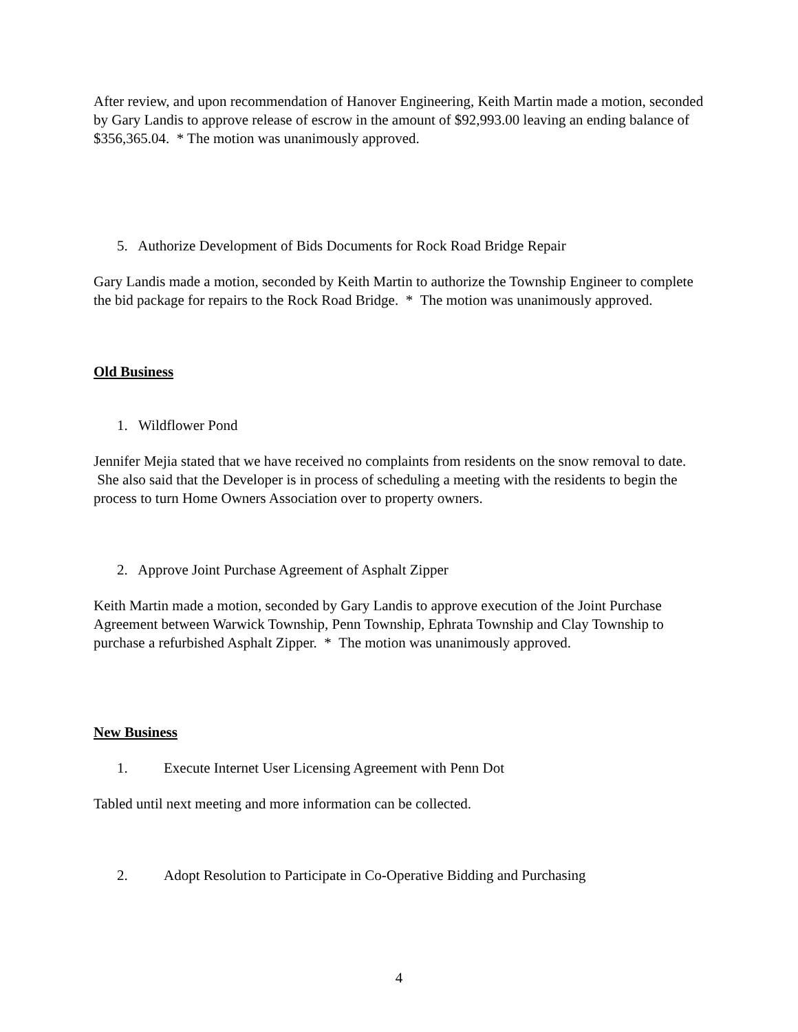After review, and upon recommendation of Hanover Engineering, Keith Martin made a motion, seconded by Gary Landis to approve release of escrow in the amount of $92,993.00 leaving an ending balance of $356,365.04. * The motion was unanimously approved.
5. Authorize Development of Bids Documents for Rock Road Bridge Repair
Gary Landis made a motion, seconded by Keith Martin to authorize the Township Engineer to complete the bid package for repairs to the Rock Road Bridge. * The motion was unanimously approved.
Old Business
1. Wildflower Pond
Jennifer Mejia stated that we have received no complaints from residents on the snow removal to date. She also said that the Developer is in process of scheduling a meeting with the residents to begin the process to turn Home Owners Association over to property owners.
2. Approve Joint Purchase Agreement of Asphalt Zipper
Keith Martin made a motion, seconded by Gary Landis to approve execution of the Joint Purchase Agreement between Warwick Township, Penn Township, Ephrata Township and Clay Township to purchase a refurbished Asphalt Zipper. * The motion was unanimously approved.
New Business
1. Execute Internet User Licensing Agreement with Penn Dot
Tabled until next meeting and more information can be collected.
2. Adopt Resolution to Participate in Co-Operative Bidding and Purchasing
4